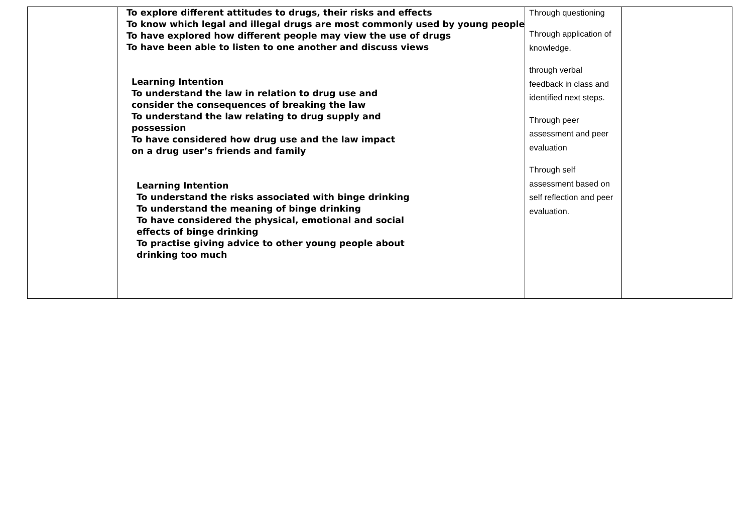| | To explore different attitudes to drugs, their risks and effects To know which legal and illegal drugs are most commonly used by young people To have explored how different people may view the use of drugs To have been able to listen to one another and discuss views Learning Intention To understand the law in relation to drug use and consider the consequences of breaking the law To understand the law relating to drug supply and possession To have considered how drug use and the law impact on a drug user’s friends and family Learning Intention To understand the risks associated with binge drinking To understand the meaning of binge drinking To have considered the physical, emotional and social effects of binge drinking To practise giving advice to other young people about drinking too much | Through questioning Through application of knowledge. through verbal feedback in class and identified next steps. Through peer assessment and peer evaluation Through self assessment based on self reflection and peer evaluation. | |